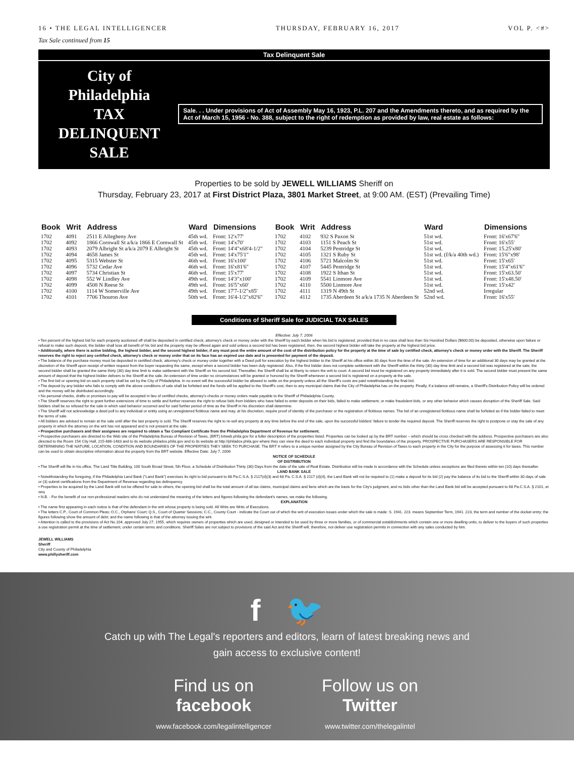16 • THE LEGAL INTELLIGENCER THURSDAY, FEBRUARY 16, 2017 VOL P. <#>
Tax Sale continued from 15
Tax Delinquent Sale
City of Philadelphia
TAX DELINQUENT SALE
Sale. . . Under provisions of Act of Assembly May 16, 1923, P.L. 207 and the Amendments thereto, and as required by the Act of March 15, 1956 - No. 388, subject to the right of redemption as provided by law, real estate as follows:
Properties to be sold by JEWELL WILLIAMS Sheriff on
Thursday, February 23, 2017 at First District Plaza, 3801 Market Street, at 9:00 AM. (EST) (Prevailing Time)
| Book | Writ | Address | Ward | Dimensions |
| --- | --- | --- | --- | --- |
| 1702 | 4091 | 2511 E Allegheny Ave | 45th wd. | Front: 12'x77' |
| 1702 | 4092 | 1866 Cornwall St a/k/a 1866 E Cornwall St | 45th wd. | Front: 14'x70' |
| 1702 | 4093 | 2079 Albright St a/k/a 2079 E Albright St | 45th wd. | Front: 14'4"x68'4-1/2" |
| 1702 | 4094 | 4658 James St | 45th wd. | Front: 14'x75'1" |
| 1702 | 4095 | 5315 Webster St | 46th wd. | Front: 16'x100' |
| 1702 | 4096 | 5732 Cedar Ave | 46th wd. | Front: 16'x81'6" |
| 1702 | 4097 | 5734 Christian St | 46th wd. | Front: 15'x77' |
| 1702 | 4098 | 552 W Lindley Ave | 49th wd. | Front: 14'3"x100' |
| 1702 | 4099 | 4508 N Reese St | 49th wd. | Front: 16'5"x60' |
| 1702 | 4100 | 1114 W Somerville Ave | 49th wd. | Front: 17'7-1/2"x85' |
| 1702 | 4101 | 7706 Thouron Ave | 50th wd. | Front: 16'4-1/2"x82'6" |
| Book | Writ | Address | Ward | Dimensions |
| --- | --- | --- | --- | --- |
| 1702 | 4102 | 932 S Paxon St | 51st wd. | Front: 16'x67'6" |
| 1702 | 4103 | 1151 S Peach St | 51st wd. | Front: 16'x55' |
| 1702 | 4104 | 5239 Pentridge St | 51st wd. | Front: 15.25'x80' |
| 1702 | 4105 | 1321 S Ruby St | 51st wd. (f/k/a 40th wd.) | Front: 15'6"x98' |
| 1702 | 4106 | 5721 Malcolm St | 51st wd. | Front: 15'x65' |
| 1702 | 4107 | 5445 Pentridge St | 51st wd. | Front: 15'4"x61'6" |
| 1702 | 4108 | 1922 S Ithan St | 51st wd. | Front: 15'x63.50' |
| 1702 | 4109 | 5541 Linmore Ave | 51st wd. | Front: 15'x48.50' |
| 1702 | 4110 | 5500 Linmore Ave | 51st wd. | Front: 15'x42' |
| 1702 | 4111 | 1319 N 49th St | 52nd wd. | Irregular |
| 1702 | 4112 | 1735 Aberdeen St a/k/a 1735 N Aberdeen St | 52nd wd. | Front: 16'x55' |
Conditions of Sheriff Sale for JUDICIAL TAX SALES
Effective: July 7, 2006
• Ten percent of the highest bid for each property auctioned off shall be deposited in certified check, attorney's check or money order with the Sheriff by each bidder when his bid is registered, provided that in no case shall less than Six Hundred Dollars ($600.00) be deposited, otherwise upon failure or refusal to make such deposit, the bidder shall lose all benefit of his bid and the property may be offered again and sold unless a second bid has been registered, then, the second highest bidder will take the property at the highest bid price.
• Additionally, where there is active bidding, the highest bidder, and the second highest bidder, if any must post the entire amount of the cost of the distribution policy for the property at the time of sale by certified check, attorney's check or money order with the Sheriff. The Sheriff reserves the right to reject any certified check, attorney's check or money order that on its face has an expired use date and is presented for payment of the deposit.
• The balance of the purchase money must be deposited in certified check, attorney's check or money order together with a Deed poll for execution by the highest bidder to the Sheriff at his office within 30 days from the time of the sale. An extension of time for an additional 30 days may be granted at the discretion of the Sheriff upon receipt of written request from the buyer requesting the same, except when a second bidder has been duly registered. Also, if the first bidder does not complete settlement with the Sheriff within the thirty (30) day time limit and a second bid was registered at the sale, the second bidder shall be granted the same thirty (30) day time limit to make settlement with the Sheriff on his second bid. Thereafter, the Sheriff shall be at liberty to return the writ to court. A second bid must be registered on any property immediately after it is sold. The second bidder must present the same amount of deposit that the highest bidder delivers to the Sheriff at the sale. An extension of time under no circumstances will be granted or honored by the Sheriff whenever a second bid is registered on a property at the sale.
• The first bid or opening bid on each property shall be set by the City of Philadelphia. In no event will the successful bidder be allowed to settle on the property unless all the Sheriff's costs are paid notwithstanding the final bid.
• The deposit by any bidder who fails to comply with the above conditions of sale shall be forfeited and the funds will be applied to the Sheriff's cost, then to any municipal claims that the City of Philadelphia has on the property. Finally, if a balance still remains, a Sheriff's Distribution Policy will be ordered and the money will be distributed accordingly.
• No personal checks, drafts or promises to pay will be accepted in lieu of certified checks, attorney's checks or money orders made payable to the Sheriff of Philadelphia County.
• The Sheriff reserves the right to grant further extensions of time to settle and further reserves the right to refuse bids from bidders who have failed to enter deposits on their bids, failed to make settlement, or make fraudulent bids, or any other behavior which causes disruption of the Sheriff Sale. Said bidders shall be so refused for the sale in which said behavior occurred and for said further period of time as the Sheriff in his discretion shall determine.
• The Sheriff will not acknowledge a deed poll to any individual or entity using an unregistered fictitious name and may, at his discretion, require proof of identity of the purchaser or the registration of fictitious names. The bid of an unregistered fictitious name shall be forfeited as if the bidder failed to meet the terms of sale.
• All bidders are advised to remain at the sale until after the last property is sold. The Sheriff reserves the right to re-sell any property at any time before the end of the sale, upon the successful bidders' failure to tender the required deposit. The Sheriff reserves the right to postpone or stay the sale of any property in which the attorney on the writ has not appeared and is not present at the sale.
• Prospective purchasers and their assignees are required to obtain a Tax Compliant Certificate from the Philadelphia Department of Revenue for settlement.
• Prospective purchasers are directed to the Web site of the Philadelphia Bureau of Revision of Taxes, (BRT) brtweb.phila.gov for a fuller description of the properties listed. Properties can be looked up by the BRT number – which should be cross checked with the address. Prospective purchasers are also directed to the Room 154 City Hall, 215-686-1483 and to its website philadox.phila.gov and to its website at http://philadox.phila.gov where they can view the deed to each individual property and find the boundaries of the property. PROSPECTIVE PURCHASERS ARE RESPONSIBLE FOR DETERMINING THE NATURE, LOCATION, CONDITION AND BOUNDARIES OF THE PROPERTIES THEY SEEK TO PURCHASE. The BRT # refers to a unique number assigned by the City Bureau of Revision of Taxes to each property in the City for the purpose of assessing it for taxes. This number can be used to obtain descriptive information about the property from the BRT website. Effective Date: July 7, 2006
NOTICE OF SCHEDULE
OF DISTRIBUTION
• The Sheriff will file in his office, The Land Title Building, 100 South Broad Street, 5th Floor, a Schedule of Distribution Thirty (30) Days from the date of the sale of Real Estate. Distribution will be made in accordance with the Schedule unless exceptions are filed thereto within ten (10) days thereafter.
LAND BANK SALE
• Notwithstanding the foregoing, if the Philadelphia Land Bank ("Land Bank") exercises its right to bid pursuant to 68 Pa.C.S.A. § 2117(d)(3) and 68 Pa. C.S.A. § 2117 (d)(4), the Land Bank will not be required to (1) make a deposit for its bid (2) pay the balance of its bid to the Sheriff within 30 days of sale or (3) submit certifications from the Department of Revenue regarding tax delinquency.
• Properties to be acquired by the Land Bank will not be offered for sale to others; the opening bid shall be the total amount of all tax claims, municipal claims and liens which are the basis for the City's judgment, and no bids other than the Land Bank bid will be accepted pursuant to 68 Pa.C.S.A. § 2101, et seq.
• N.B. - For the benefit of our non-professional readers who do not understand the meaning of the letters and figures following the defendant's names, we make the following.
EXPLANATION
• The name first appearing in each notice is that of the defendant in the writ whose property is being sold. All Writs are Writs of Executions.
• The letters C.P., Court of Common Pleas; O.C., Orphans' Court; Q.S., Court of Quarter Sessions; C.C., County Court - indicate the Court out of which the writ of execution issues under which the sale is made: S. 1941. 223. means September Term, 1941. 223, the term and number of the docket entry; the figures following show the amount of debt; and the name following is that of the attorney issuing the writ.
• Attention is called to the provisions of Act No.104, approved July 27, 1955, which requires owners of properties which are used, designed or intended to be used by three or more families, or of commercial establishments which contain one or more dwelling units, to deliver to the buyers of such properties a use registration permit at the time of settlement, under certain terms and conditions. Sheriff Sales are not subject to provisions of the said Act and the Sheriff will, therefore, not deliver use registration permits in connection with any sales conducted by him.
JEWELL WILLIAMS
Sheriff
City and County of Philadelphia
www.phillysheriff.com
f 🐦
Catch up with The Legal's reporters and editors, learn of latest breaking news and
gain access to exclusive content!
Find us on
facebook
www.facebook.com/legalintelligencer
Follow us on
Twitter
www.twitter.com/thelegalintel